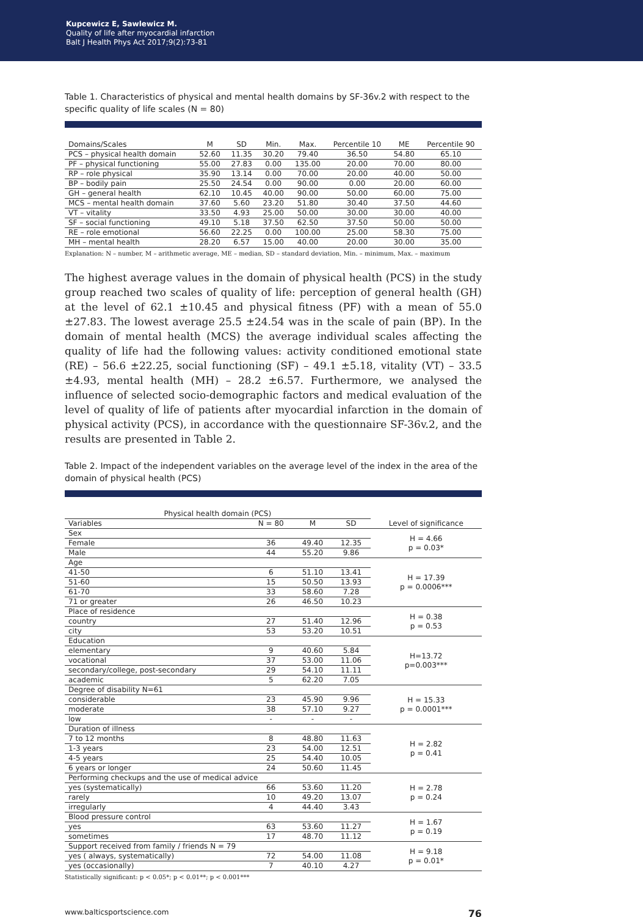Kupcewicz E, Sawlewicz M.
Quality of life after myocardial infarction
Balt J Health Phys Act 2017;9(2):73-81
Table 1. Characteristics of physical and mental health domains by SF-36v.2 with respect to the specific quality of life scales (N = 80)
| Domains/Scales | M | SD | Min. | Max. | Percentile 10 | ME | Percentile 90 |
| --- | --- | --- | --- | --- | --- | --- | --- |
| PCS – physical health domain | 52.60 | 11.35 | 30.20 | 79.40 | 36.50 | 54.80 | 65.10 |
| PF – physical functioning | 55.00 | 27.83 | 0.00 | 135.00 | 20.00 | 70.00 | 80.00 |
| RP – role physical | 35.90 | 13.14 | 0.00 | 70.00 | 20.00 | 40.00 | 50.00 |
| BP – bodily pain | 25.50 | 24.54 | 0.00 | 90.00 | 0.00 | 20.00 | 60.00 |
| GH – general health | 62.10 | 10.45 | 40.00 | 90.00 | 50.00 | 60.00 | 75.00 |
| MCS – mental health domain | 37.60 | 5.60 | 23.20 | 51.80 | 30.40 | 37.50 | 44.60 |
| VT – vitality | 33.50 | 4.93 | 25.00 | 50.00 | 30.00 | 30.00 | 40.00 |
| SF – social functioning | 49.10 | 5.18 | 37.50 | 62.50 | 37.50 | 50.00 | 50.00 |
| RE – role emotional | 56.60 | 22.25 | 0.00 | 100.00 | 25.00 | 58.30 | 75.00 |
| MH – mental health | 28.20 | 6.57 | 15.00 | 40.00 | 20.00 | 30.00 | 35.00 |
Explanation: N – number, M – arithmetic average, ME – median, SD – standard deviation, Min. – minimum, Max. – maximum
The highest average values in the domain of physical health (PCS) in the study group reached two scales of quality of life: perception of general health (GH) at the level of 62.1 ±10.45 and physical fitness (PF) with a mean of 55.0 ±27.83. The lowest average 25.5 ±24.54 was in the scale of pain (BP). In the domain of mental health (MCS) the average individual scales affecting the quality of life had the following values: activity conditioned emotional state (RE) – 56.6 ±22.25, social functioning (SF) – 49.1 ±5.18, vitality (VT) – 33.5 ±4.93, mental health (MH) – 28.2 ±6.57. Furthermore, we analysed the influence of selected socio-demographic factors and medical evaluation of the level of quality of life of patients after myocardial infarction in the domain of physical activity (PCS), in accordance with the questionnaire SF-36v.2, and the results are presented in Table 2.
Table 2. Impact of the independent variables on the average level of the index in the area of the domain of physical health (PCS)
| Physical health domain (PCS) | | | | |
| --- | --- | --- | --- | --- |
| Variables | N = 80 | M | SD | Level of significance |
| Sex | | | | H = 4.66 p = 0.03* |
| Female | 36 | 49.40 | 12.35 | |
| Male | 44 | 55.20 | 9.86 | |
| Age | | | | H = 17.39 p = 0.0006*** |
| 41-50 | 6 | 51.10 | 13.41 | |
| 51-60 | 15 | 50.50 | 13.93 | |
| 61-70 | 33 | 58.60 | 7.28 | |
| 71 or greater | 26 | 46.50 | 10.23 | |
| Place of residence | | | | H = 0.38 p = 0.53 |
| country | 27 | 51.40 | 12.96 | |
| city | 53 | 53.20 | 10.51 | |
| Education | | | | H=13.72 p=0.003*** |
| elementary | 9 | 40.60 | 5.84 | |
| vocational | 37 | 53.00 | 11.06 | |
| secondary/college, post-secondary | 29 | 54.10 | 11.11 | |
| academic | 5 | 62.20 | 7.05 | |
| Degree of disability N=61 | | | | H = 15.33 p = 0.0001*** |
| considerable | 23 | 45.90 | 9.96 | |
| moderate | 38 | 57.10 | 9.27 | |
| low | - | - | - | |
| Duration of illness | | | | H = 2.82 p = 0.41 |
| 7 to 12 months | 8 | 48.80 | 11.63 | |
| 1-3 years | 23 | 54.00 | 12.51 | |
| 4-5 years | 25 | 54.40 | 10.05 | |
| 6 years or longer | 24 | 50.60 | 11.45 | |
| Performing checkups and the use of medical advice | | | | H = 2.78 p = 0.24 |
| yes (systematically) | 66 | 53.60 | 11.20 | |
| rarely | 10 | 49.20 | 13.07 | |
| irregularly | 4 | 44.40 | 3.43 | |
| Blood pressure control | | | | H = 1.67 p = 0.19 |
| yes | 63 | 53.60 | 11.27 | |
| sometimes | 17 | 48.70 | 11.12 | |
| Support received from family / friends N = 79 | | | | H = 9.18 p = 0.01* |
| yes ( always, systematically) | 72 | 54.00 | 11.08 | |
| yes (occasionally) | 7 | 40.10 | 4.27 | |
Statistically significant: p < 0.05*; p < 0.01**; p < 0.001***
www.balticsportscience.com 76